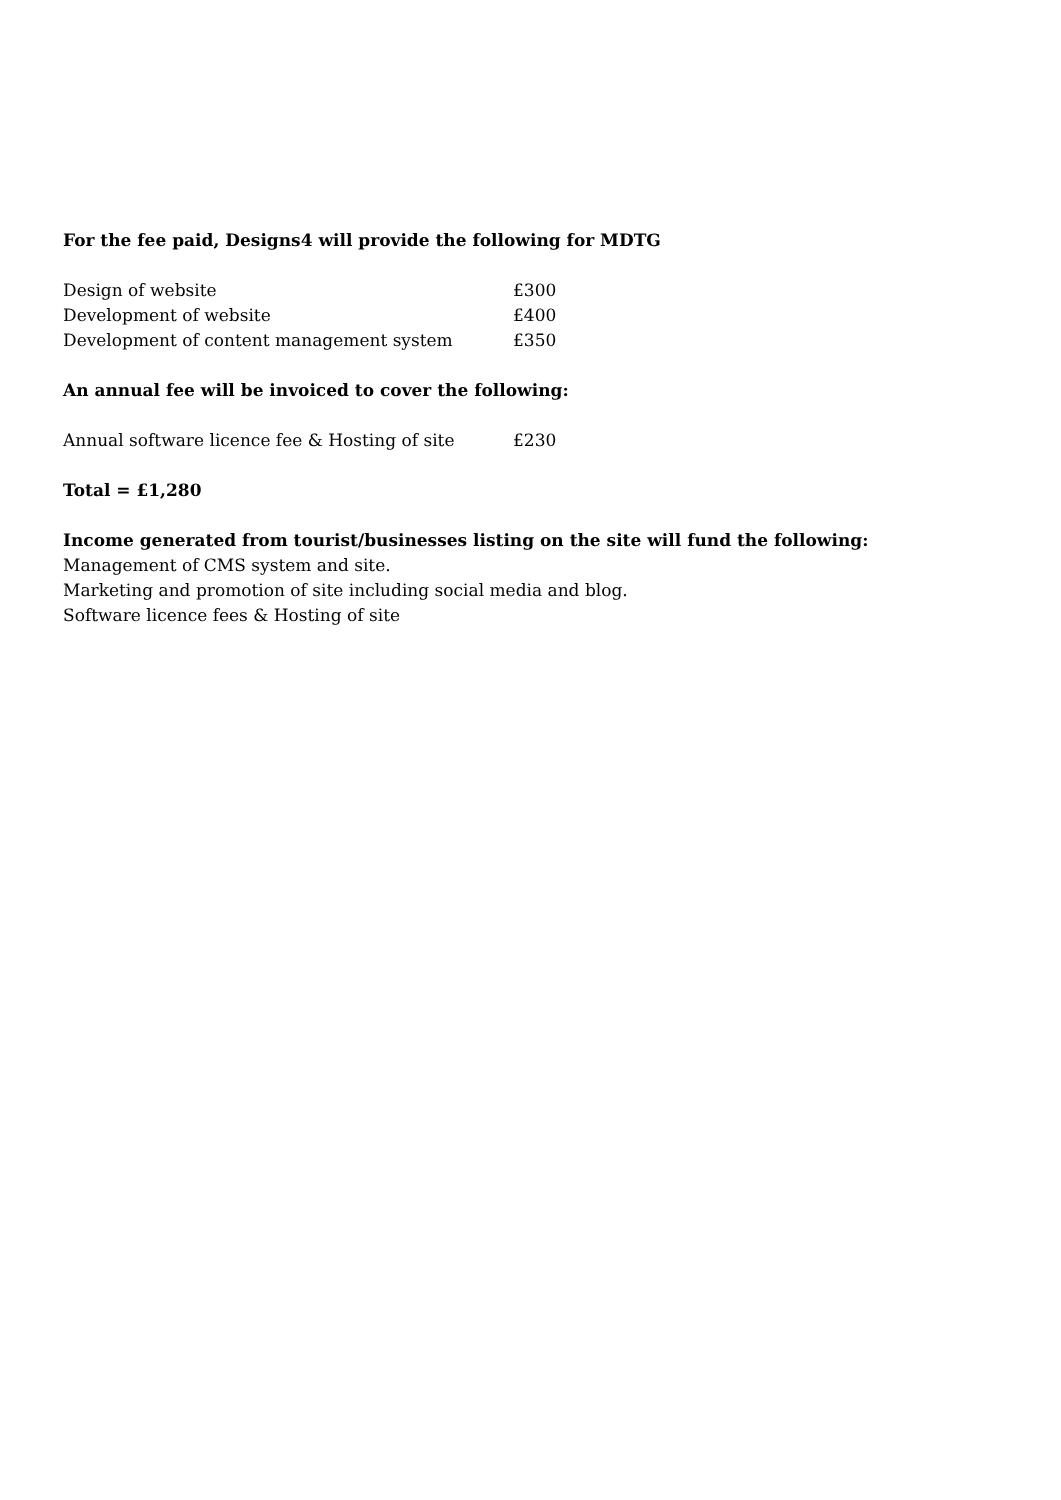For the fee paid, Designs4 will provide the following for MDTG
Design of website £300
Development of website £400
Development of content management system £350
An annual fee will be invoiced to cover the following:
Annual software licence fee & Hosting of site £230
Total = £1,280
Income generated from tourist/businesses listing on the site will fund the following:
Management of CMS system and site.
Marketing and promotion of site including social media and blog.
Software licence fees & Hosting of site